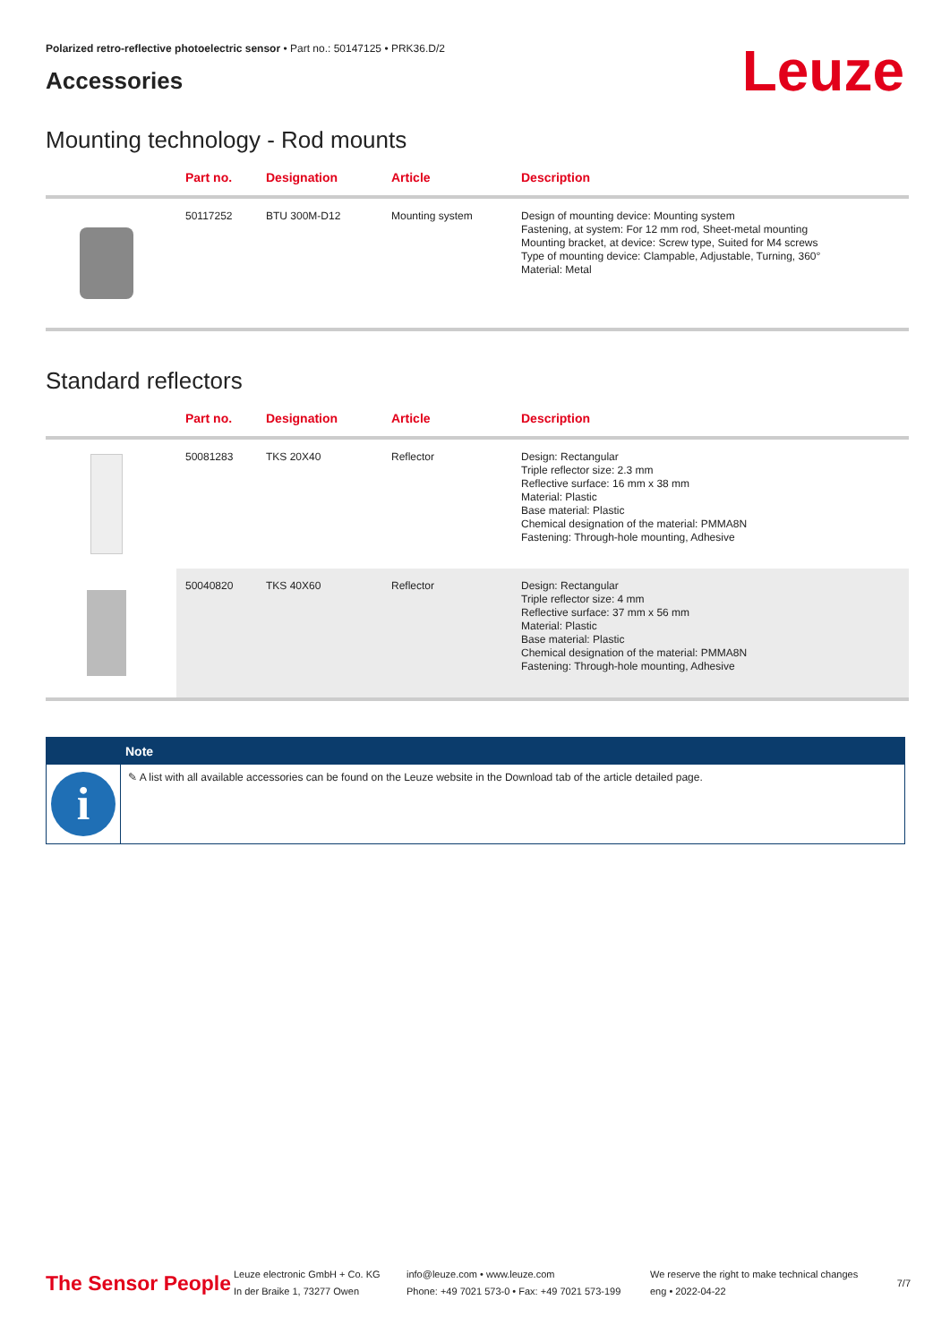Polarized retro-reflective photoelectric sensor • Part no.: 50147125 • PRK36.D/2
Accessories
Leuze
Mounting technology - Rod mounts
| | Part no. | Designation | Article | Description |
| --- | --- | --- | --- | --- |
| | 50117252 | BTU 300M-D12 | Mounting system | Design of mounting device: Mounting system Fastening, at system: For 12 mm rod, Sheet-metal mounting Mounting bracket, at device: Screw type, Suited for M4 screws Type of mounting device: Clampable, Adjustable, Turning, 360° Material: Metal |
Standard reflectors
| | Part no. | Designation | Article | Description |
| --- | --- | --- | --- | --- |
| | 50081283 | TKS 20X40 | Reflector | Design: Rectangular Triple reflector size: 2.3 mm Reflective surface: 16 mm x 38 mm Material: Plastic Base material: Plastic Chemical designation of the material: PMMA8N Fastening: Through-hole mounting, Adhesive |
| | 50040820 | TKS 40X60 | Reflector | Design: Rectangular Triple reflector size: 4 mm Reflective surface: 37 mm x 56 mm Material: Plastic Base material: Plastic Chemical designation of the material: PMMA8N Fastening: Through-hole mounting, Adhesive |
i
Note
✎ A list with all available accessories can be found on the Leuze website in the Download tab of the article detailed page.
The Sensor People
Leuze electronic GmbH + Co. KG
In der Braike 1, 73277 Owen
info@leuze.com • www.leuze.com
Phone: +49 7021 573-0 • Fax: +49 7021 573-199
We reserve the right to make technical changes
eng • 2022-04-22
7/7